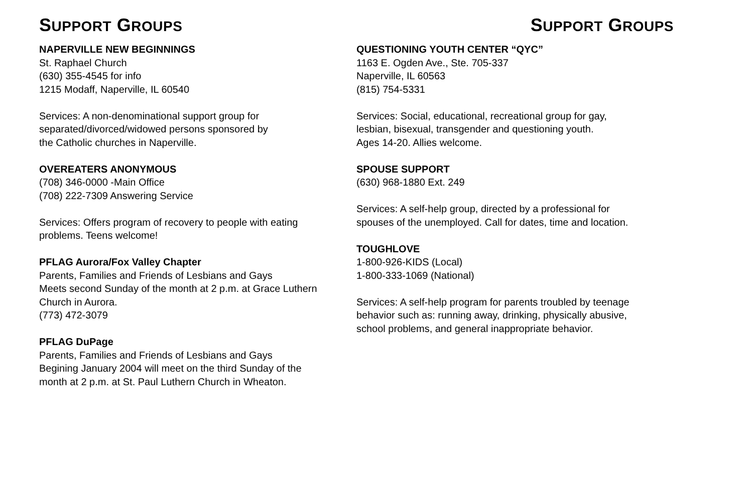SUPPORT GROUPS
NAPERVILLE NEW BEGINNINGS
St. Raphael Church
(630) 355-4545 for info
1215 Modaff, Naperville, IL 60540
Services: A non-denominational support group for
separated/divorced/widowed persons sponsored by
the Catholic churches in Naperville.
OVEREATERS ANONYMOUS
(708) 346-0000 -Main Office
(708) 222-7309 Answering Service
Services: Offers program of recovery to people with eating
problems. Teens welcome!
PFLAG Aurora/Fox Valley Chapter
Parents, Families and Friends of Lesbians and Gays
Meets second Sunday of the month at 2 p.m. at Grace Luthern
Church in Aurora.
(773) 472-3079
PFLAG DuPage
Parents, Families and Friends of Lesbians and Gays
Begining January 2004 will meet on the third Sunday of the
month at 2 p.m. at St. Paul Luthern Church in Wheaton.
SUPPORT GROUPS
QUESTIONING YOUTH CENTER “QYC”
1163 E. Ogden Ave., Ste. 705-337
Naperville, IL 60563
(815) 754-5331
Services: Social, educational, recreational group for gay,
lesbian, bisexual, transgender and questioning youth.
Ages 14-20. Allies welcome.
SPOUSE SUPPORT
(630) 968-1880 Ext. 249
Services: A self-help group, directed by a professional for
spouses of the unemployed. Call for dates, time and location.
TOUGHLOVE
1-800-926-KIDS (Local)
1-800-333-1069 (National)
Services: A self-help program for parents troubled by teenage
behavior such as: running away, drinking, physically abusive,
school problems, and general inappropriate behavior.